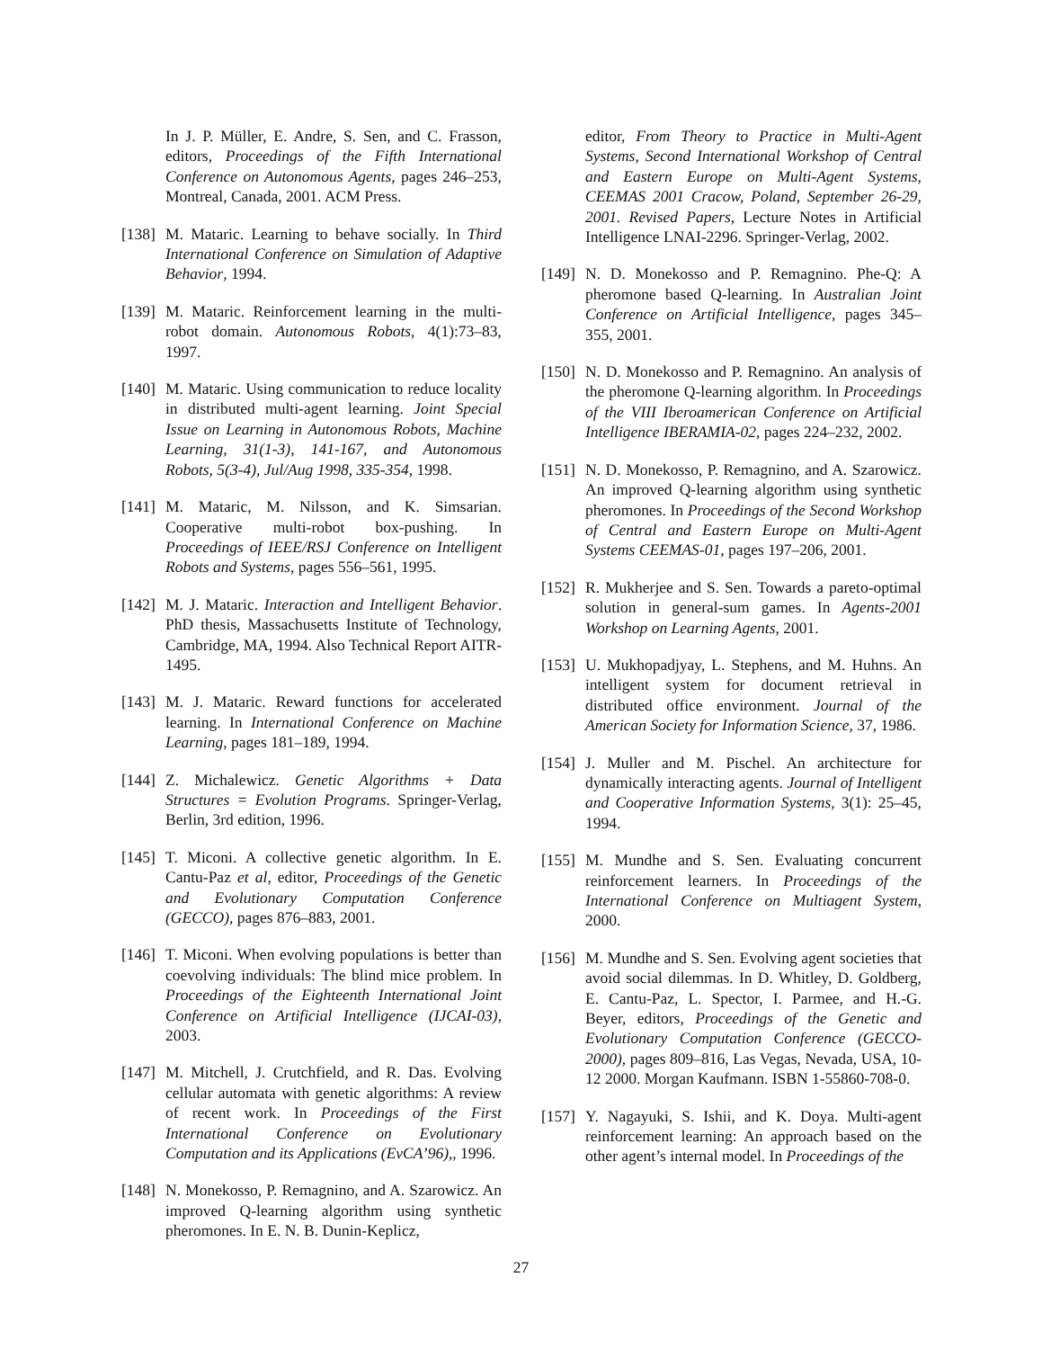In J. P. Müller, E. Andre, S. Sen, and C. Frasson, editors, Proceedings of the Fifth International Conference on Autonomous Agents, pages 246–253, Montreal, Canada, 2001. ACM Press.
[138] M. Mataric. Learning to behave socially. In Third International Conference on Simulation of Adaptive Behavior, 1994.
[139] M. Mataric. Reinforcement learning in the multi-robot domain. Autonomous Robots, 4(1):73–83, 1997.
[140] M. Mataric. Using communication to reduce locality in distributed multi-agent learning. Joint Special Issue on Learning in Autonomous Robots, Machine Learning, 31(1-3), 141-167, and Autonomous Robots, 5(3-4), Jul/Aug 1998, 335-354, 1998.
[141] M. Mataric, M. Nilsson, and K. Simsarian. Cooperative multi-robot box-pushing. In Proceedings of IEEE/RSJ Conference on Intelligent Robots and Systems, pages 556–561, 1995.
[142] M. J. Mataric. Interaction and Intelligent Behavior. PhD thesis, Massachusetts Institute of Technology, Cambridge, MA, 1994. Also Technical Report AITR-1495.
[143] M. J. Mataric. Reward functions for accelerated learning. In International Conference on Machine Learning, pages 181–189, 1994.
[144] Z. Michalewicz. Genetic Algorithms + Data Structures = Evolution Programs. Springer-Verlag, Berlin, 3rd edition, 1996.
[145] T. Miconi. A collective genetic algorithm. In E. Cantu-Paz et al, editor, Proceedings of the Genetic and Evolutionary Computation Conference (GECCO), pages 876–883, 2001.
[146] T. Miconi. When evolving populations is better than coevolving individuals: The blind mice problem. In Proceedings of the Eighteenth International Joint Conference on Artificial Intelligence (IJCAI-03), 2003.
[147] M. Mitchell, J. Crutchfield, and R. Das. Evolving cellular automata with genetic algorithms: A review of recent work. In Proceedings of the First International Conference on Evolutionary Computation and its Applications (EvCA’96),, 1996.
[148] N. Monekosso, P. Remagnino, and A. Szarowicz. An improved Q-learning algorithm using synthetic pheromones. In E. N. B. Dunin-Keplicz,
editor, From Theory to Practice in Multi-Agent Systems, Second International Workshop of Central and Eastern Europe on Multi-Agent Systems, CEEMAS 2001 Cracow, Poland, September 26-29, 2001. Revised Papers, Lecture Notes in Artificial Intelligence LNAI-2296. Springer-Verlag, 2002.
[149] N. D. Monekosso and P. Remagnino. Phe-Q: A pheromone based Q-learning. In Australian Joint Conference on Artificial Intelligence, pages 345–355, 2001.
[150] N. D. Monekosso and P. Remagnino. An analysis of the pheromone Q-learning algorithm. In Proceedings of the VIII Iberoamerican Conference on Artificial Intelligence IBERAMIA-02, pages 224–232, 2002.
[151] N. D. Monekosso, P. Remagnino, and A. Szarowicz. An improved Q-learning algorithm using synthetic pheromones. In Proceedings of the Second Workshop of Central and Eastern Europe on Multi-Agent Systems CEEMAS-01, pages 197–206, 2001.
[152] R. Mukherjee and S. Sen. Towards a pareto-optimal solution in general-sum games. In Agents-2001 Workshop on Learning Agents, 2001.
[153] U. Mukhopadjyay, L. Stephens, and M. Huhns. An intelligent system for document retrieval in distributed office environment. Journal of the American Society for Information Science, 37, 1986.
[154] J. Muller and M. Pischel. An architecture for dynamically interacting agents. Journal of Intelligent and Cooperative Information Systems, 3(1): 25–45, 1994.
[155] M. Mundhe and S. Sen. Evaluating concurrent reinforcement learners. In Proceedings of the International Conference on Multiagent System, 2000.
[156] M. Mundhe and S. Sen. Evolving agent societies that avoid social dilemmas. In D. Whitley, D. Goldberg, E. Cantu-Paz, L. Spector, I. Parmee, and H.-G. Beyer, editors, Proceedings of the Genetic and Evolutionary Computation Conference (GECCO-2000), pages 809–816, Las Vegas, Nevada, USA, 10-12 2000. Morgan Kaufmann. ISBN 1-55860-708-0.
[157] Y. Nagayuki, S. Ishii, and K. Doya. Multi-agent reinforcement learning: An approach based on the other agent’s internal model. In Proceedings of the
27